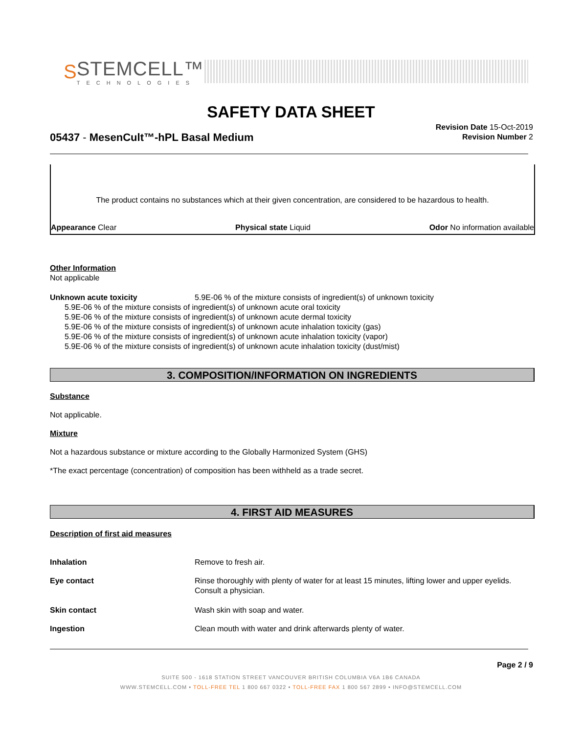S
STEMCELL™
TECHNOLOGIES
SAFETY DATA SHEET
Revision Date 15-Oct-2019
Revision Number 2
05437 - MesenCult™-hPL Basal Medium
The product contains no substances which at their given concentration, are considered to be hazardous to health.
Appearance Clear Physical state Liquid Odor No information available
Other Information
Not applicable
Unknown acute toxicity 5.9E-06 % of the mixture consists of ingredient(s) of unknown toxicity
5.9E-06 % of the mixture consists of ingredient(s) of unknown acute oral toxicity
5.9E-06 % of the mixture consists of ingredient(s) of unknown acute dermal toxicity
5.9E-06 % of the mixture consists of ingredient(s) of unknown acute inhalation toxicity (gas)
5.9E-06 % of the mixture consists of ingredient(s) of unknown acute inhalation toxicity (vapor)
5.9E-06 % of the mixture consists of ingredient(s) of unknown acute inhalation toxicity (dust/mist)
3. COMPOSITION/INFORMATION ON INGREDIENTS
Substance
Not applicable.
Mixture
Not a hazardous substance or mixture according to the Globally Harmonized System (GHS)
*The exact percentage (concentration) of composition has been withheld as a trade secret.
4. FIRST AID MEASURES
Description of first aid measures
Inhalation Remove to fresh air.
Eye contact Rinse thoroughly with plenty of water for at least 15 minutes, lifting lower and upper eyelids. Consult a physician.
Skin contact Wash skin with soap and water.
Ingestion Clean mouth with water and drink afterwards plenty of water.
Page 2 / 9
SUITE 500 - 1618 STATION STREET VANCOUVER BRITISH COLUMBIA V6A 1B6 CANADA
WWW.STEMCELL.COM • TOLL-FREE TEL 1 800 667 0322 • TOLL-FREE FAX 1 800 567 2899 • INFO@STEMCELL.COM